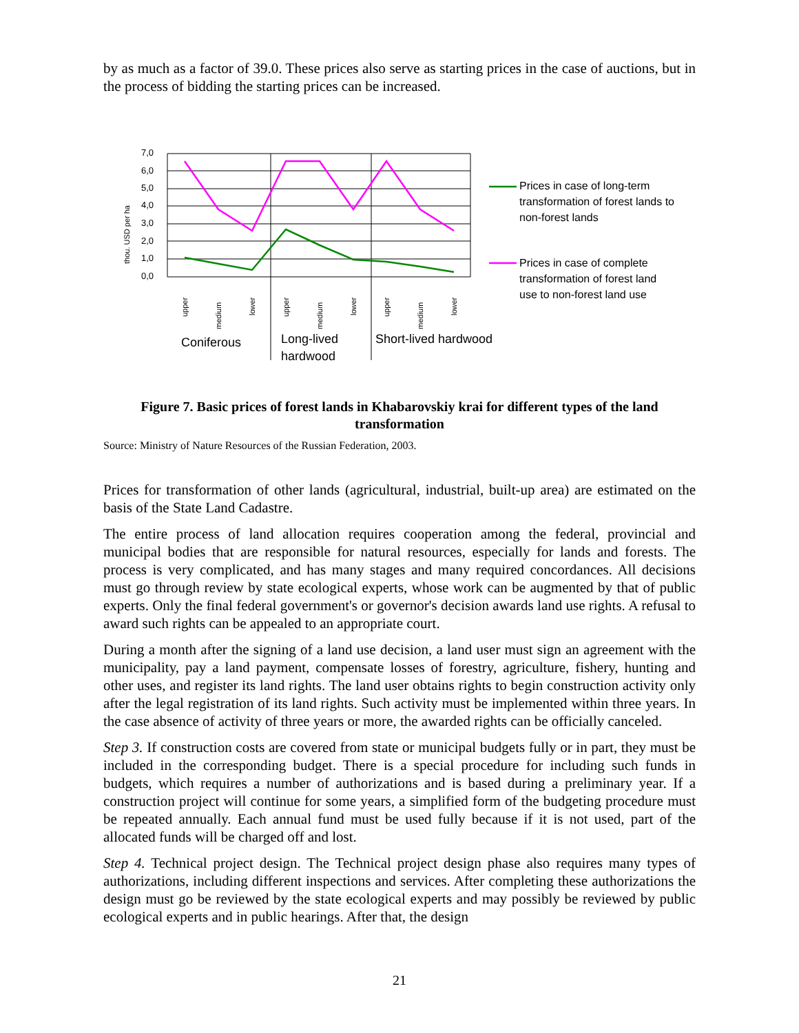by as much as a factor of 39.0. These prices also serve as starting prices in the case of auctions, but in the process of bidding the starting prices can be increased.
7,0
6,0
5,0
4,0
3,0
2,0
1,0
0,0
thou. USD per ha
upper
medium
lower
upper
medium
lower
upper
medium
lower
Coniferous
Long-lived
hardwood
Short-lived hardwood
Prices in case of long-term
transformation of forest lands to
non-forest lands
Prices in case of complete
transformation of forest land
use to non-forest land use
Figure 7. Basic prices of forest lands in Khabarovskiy krai for different types of the land transformation
Source: Ministry of Nature Resources of the Russian Federation, 2003.
Prices for transformation of other lands (agricultural, industrial, built-up area) are estimated on the basis of the State Land Cadastre.
The entire process of land allocation requires cooperation among the federal, provincial and municipal bodies that are responsible for natural resources, especially for lands and forests. The process is very complicated, and has many stages and many required concordances. All decisions must go through review by state ecological experts, whose work can be augmented by that of public experts. Only the final federal government's or governor's decision awards land use rights. A refusal to award such rights can be appealed to an appropriate court.
During a month after the signing of a land use decision, a land user must sign an agreement with the municipality, pay a land payment, compensate losses of forestry, agriculture, fishery, hunting and other uses, and register its land rights. The land user obtains rights to begin construction activity only after the legal registration of its land rights. Such activity must be implemented within three years. In the case absence of activity of three years or more, the awarded rights can be officially canceled.
Step 3. If construction costs are covered from state or municipal budgets fully or in part, they must be included in the corresponding budget. There is a special procedure for including such funds in budgets, which requires a number of authorizations and is based during a preliminary year. If a construction project will continue for some years, a simplified form of the budgeting procedure must be repeated annually. Each annual fund must be used fully because if it is not used, part of the allocated funds will be charged off and lost.
Step 4. Technical project design. The Technical project design phase also requires many types of authorizations, including different inspections and services. After completing these authorizations the design must go be reviewed by the state ecological experts and may possibly be reviewed by public ecological experts and in public hearings. After that, the design
21